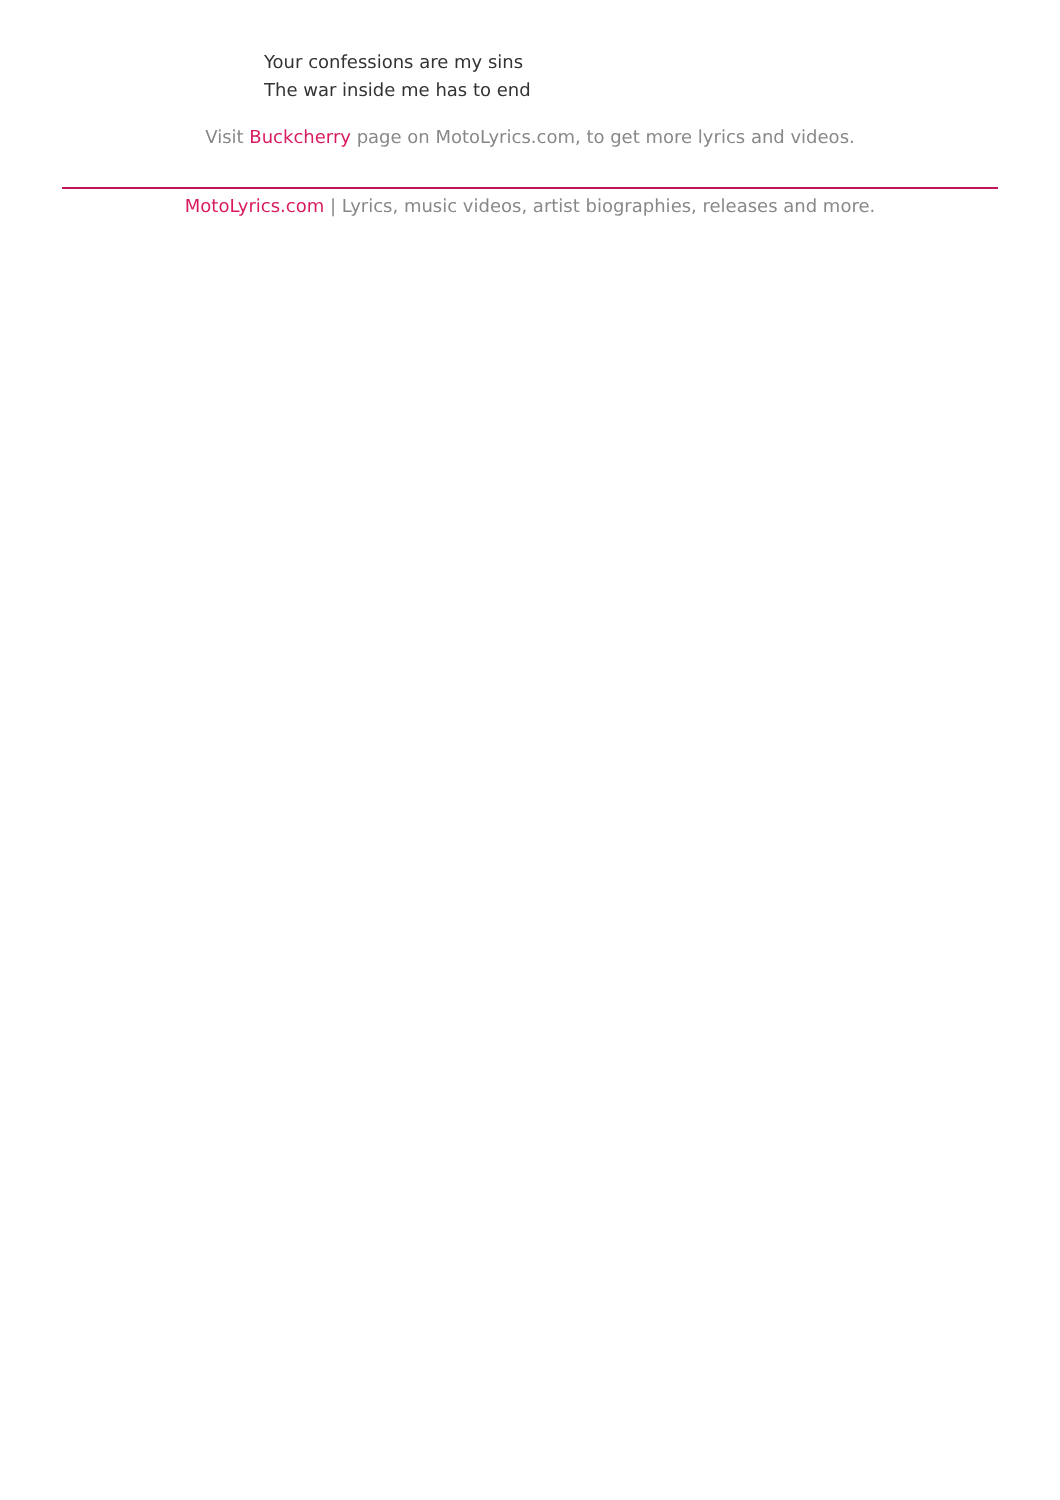Your confessions are my sins
The war inside me has to end
Visit Buckcherry page on MotoLyrics.com, to get more lyrics and videos.
MotoLyrics.com | Lyrics, music videos, artist biographies, releases and more.